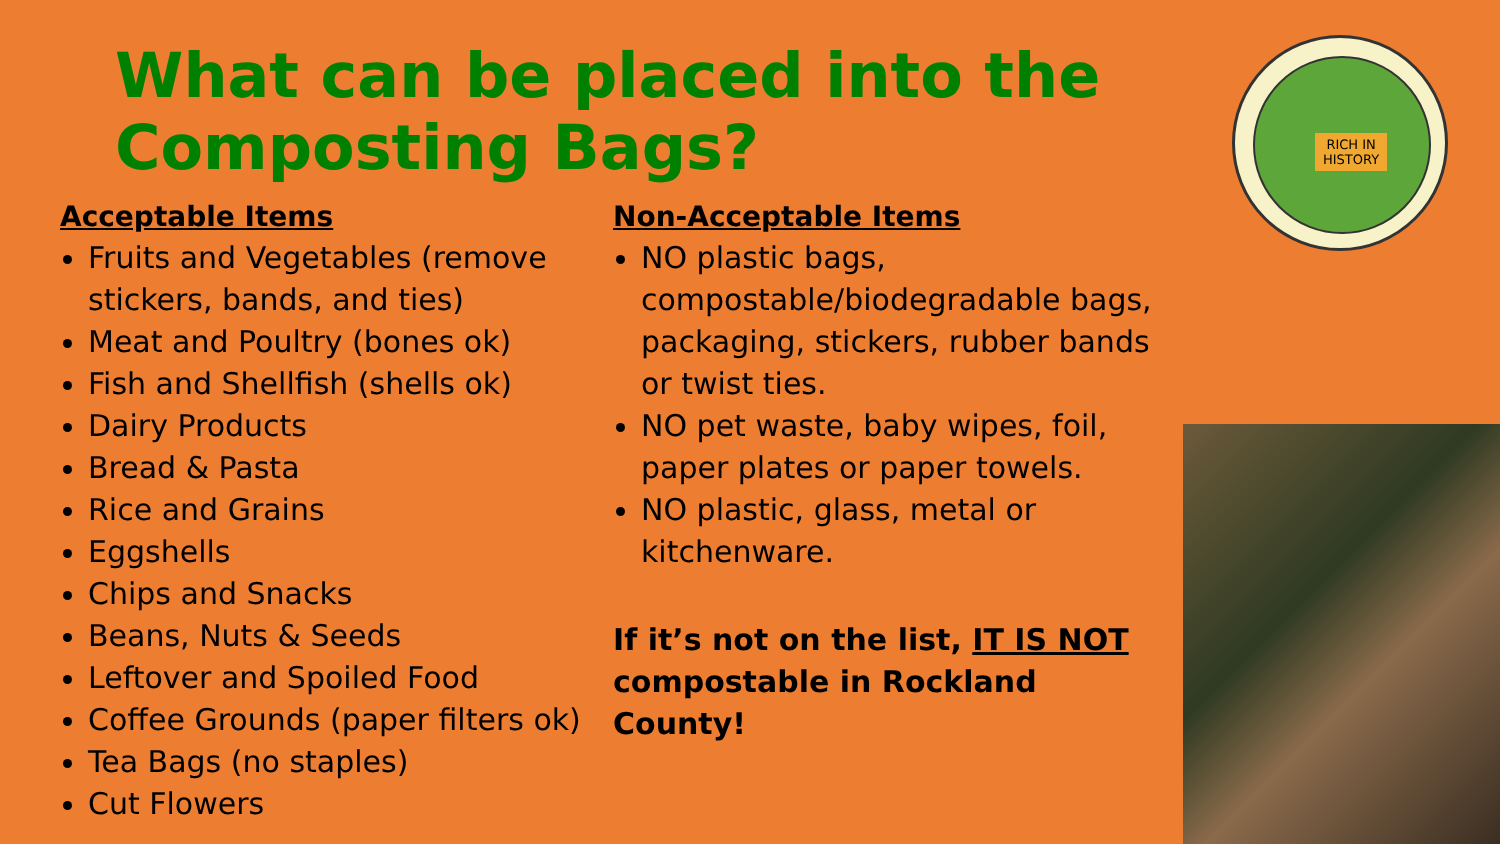What can be placed into the Composting Bags?
Acceptable Items
Fruits and Vegetables (remove stickers, bands, and ties)
Meat and Poultry (bones ok)
Fish and Shellfish (shells ok)
Dairy Products
Bread & Pasta
Rice and Grains
Eggshells
Chips and Snacks
Beans, Nuts & Seeds
Leftover and Spoiled Food
Coffee Grounds (paper filters ok)
Tea Bags (no staples)
Cut Flowers
Non-Acceptable Items
NO plastic bags, compostable/biodegradable bags, packaging, stickers, rubber bands or twist ties.
NO pet waste, baby wipes, foil, paper plates or paper towels.
NO plastic, glass, metal or kitchenware.
If it’s not on the list, IT IS NOT compostable in Rockland County!
RICH IN
HISTORY